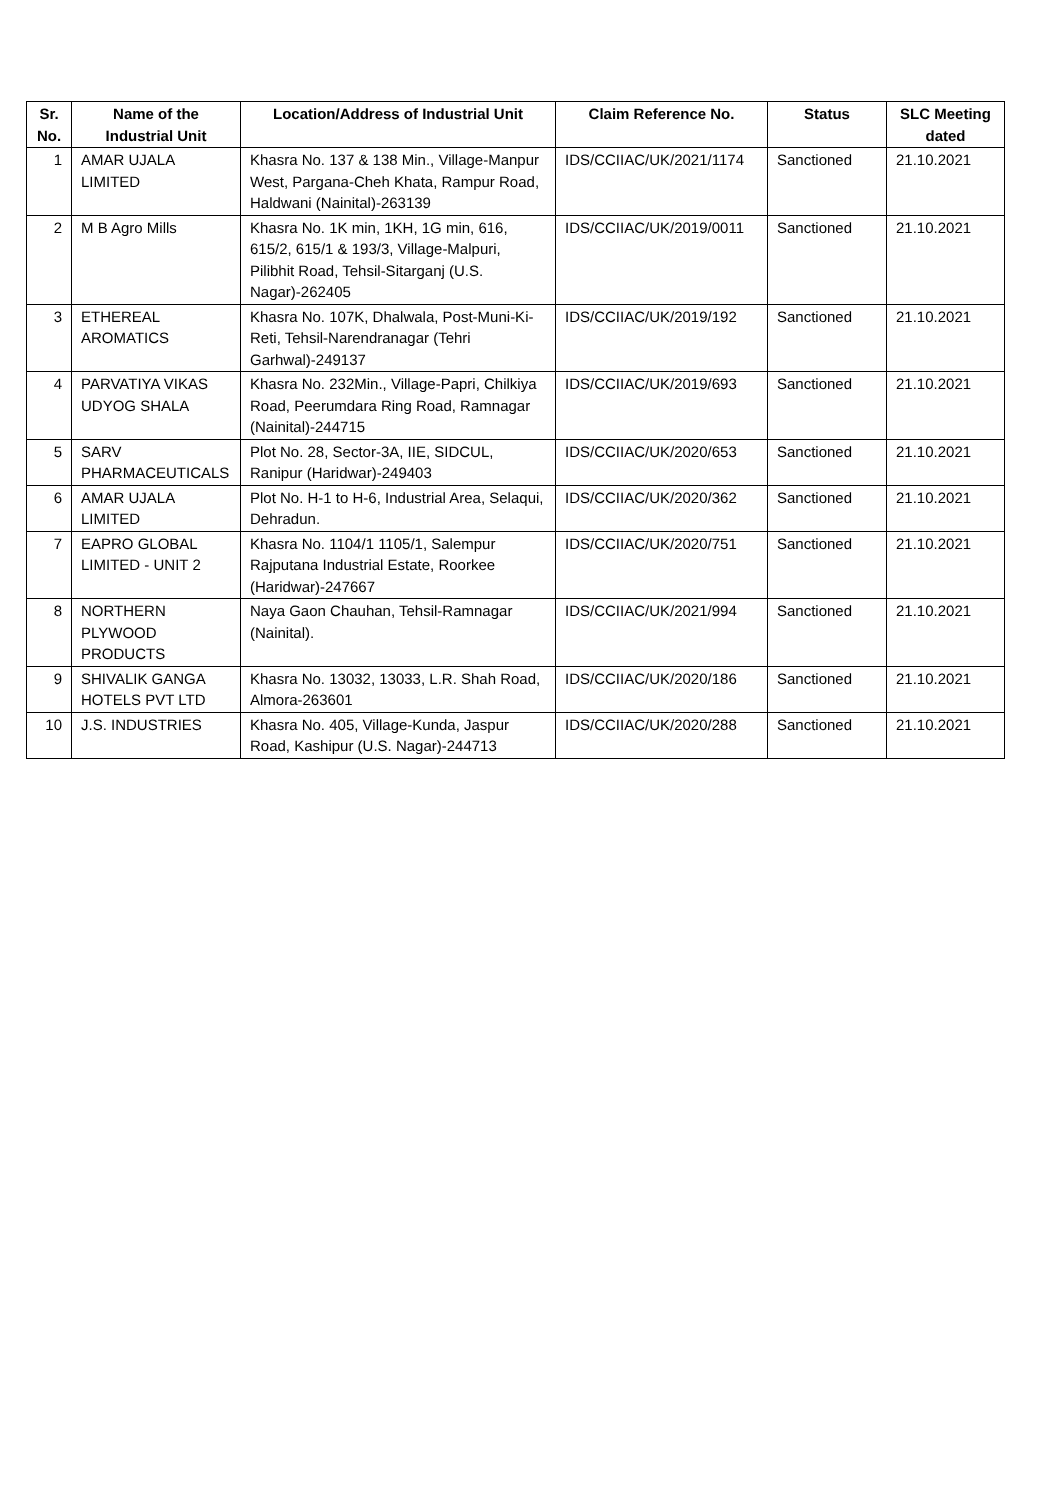| Sr. No. | Name of the Industrial Unit | Location/Address of Industrial Unit | Claim Reference No. | Status | SLC Meeting dated |
| --- | --- | --- | --- | --- | --- |
| 1 | AMAR UJALA LIMITED | Khasra No. 137 & 138 Min., Village-Manpur West, Pargana-Cheh Khata, Rampur Road, Haldwani (Nainital)-263139 | IDS/CCIIAC/UK/2021/1174 | Sanctioned | 21.10.2021 |
| 2 | M B Agro Mills | Khasra No. 1K min, 1KH, 1G min, 616, 615/2, 615/1 & 193/3, Village-Malpuri, Pilibhit Road, Tehsil-Sitarganj (U.S. Nagar)-262405 | IDS/CCIIAC/UK/2019/0011 | Sanctioned | 21.10.2021 |
| 3 | ETHEREAL AROMATICS | Khasra No. 107K, Dhalwala, Post-Muni-Ki-Reti, Tehsil-Narendranagar (Tehri Garhwal)-249137 | IDS/CCIIAC/UK/2019/192 | Sanctioned | 21.10.2021 |
| 4 | PARVATIYA VIKAS UDYOG SHALA | Khasra No. 232Min., Village-Papri, Chilkiya Road, Peerumdara Ring Road, Ramnagar (Nainital)-244715 | IDS/CCIIAC/UK/2019/693 | Sanctioned | 21.10.2021 |
| 5 | SARV PHARMACEUTICALS | Plot No. 28, Sector-3A, IIE, SIDCUL, Ranipur (Haridwar)-249403 | IDS/CCIIAC/UK/2020/653 | Sanctioned | 21.10.2021 |
| 6 | AMAR UJALA LIMITED | Plot No. H-1 to H-6, Industrial Area, Selaqui, Dehradun. | IDS/CCIIAC/UK/2020/362 | Sanctioned | 21.10.2021 |
| 7 | EAPRO GLOBAL LIMITED - UNIT 2 | Khasra No. 1104/1 1105/1, Salempur Rajputana Industrial Estate, Roorkee (Haridwar)-247667 | IDS/CCIIAC/UK/2020/751 | Sanctioned | 21.10.2021 |
| 8 | NORTHERN PLYWOOD PRODUCTS | Naya Gaon Chauhan, Tehsil-Ramnagar (Nainital). | IDS/CCIIAC/UK/2021/994 | Sanctioned | 21.10.2021 |
| 9 | SHIVALIK GANGA HOTELS PVT LTD | Khasra No. 13032, 13033, L.R. Shah Road, Almora-263601 | IDS/CCIIAC/UK/2020/186 | Sanctioned | 21.10.2021 |
| 10 | J.S. INDUSTRIES | Khasra No. 405, Village-Kunda, Jaspur Road, Kashipur (U.S. Nagar)-244713 | IDS/CCIIAC/UK/2020/288 | Sanctioned | 21.10.2021 |